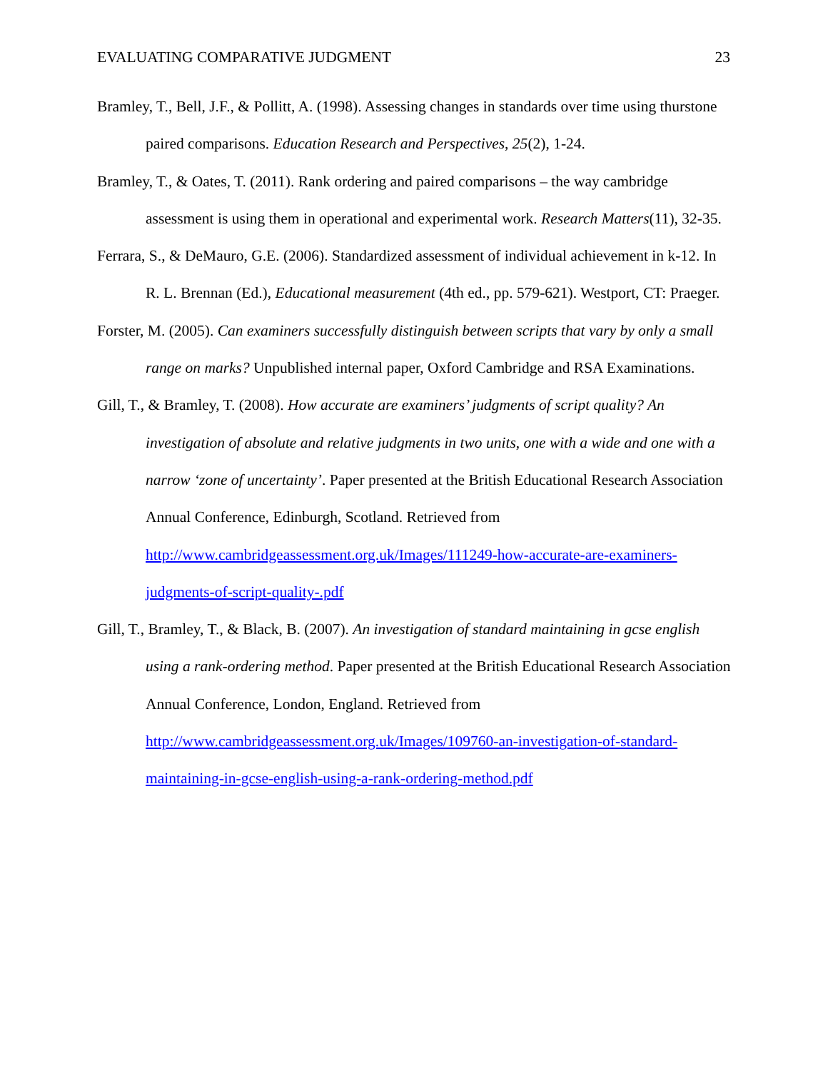EVALUATING COMPARATIVE JUDGMENT 23
Bramley, T., Bell, J.F., & Pollitt, A. (1998). Assessing changes in standards over time using thurstone paired comparisons. Education Research and Perspectives, 25(2), 1-24.
Bramley, T., & Oates, T. (2011). Rank ordering and paired comparisons – the way cambridge assessment is using them in operational and experimental work. Research Matters(11), 32-35.
Ferrara, S., & DeMauro, G.E. (2006). Standardized assessment of individual achievement in k-12. In R. L. Brennan (Ed.), Educational measurement (4th ed., pp. 579-621). Westport, CT: Praeger.
Forster, M. (2005). Can examiners successfully distinguish between scripts that vary by only a small range on marks? Unpublished internal paper, Oxford Cambridge and RSA Examinations.
Gill, T., & Bramley, T. (2008). How accurate are examiners’ judgments of script quality? An investigation of absolute and relative judgments in two units, one with a wide and one with a narrow ‘zone of uncertainty’. Paper presented at the British Educational Research Association Annual Conference, Edinburgh, Scotland. Retrieved from http://www.cambridgeassessment.org.uk/Images/111249-how-accurate-are-examiners-judgments-of-script-quality-.pdf
Gill, T., Bramley, T., & Black, B. (2007). An investigation of standard maintaining in gcse english using a rank-ordering method. Paper presented at the British Educational Research Association Annual Conference, London, England. Retrieved from http://www.cambridgeassessment.org.uk/Images/109760-an-investigation-of-standard-maintaining-in-gcse-english-using-a-rank-ordering-method.pdf